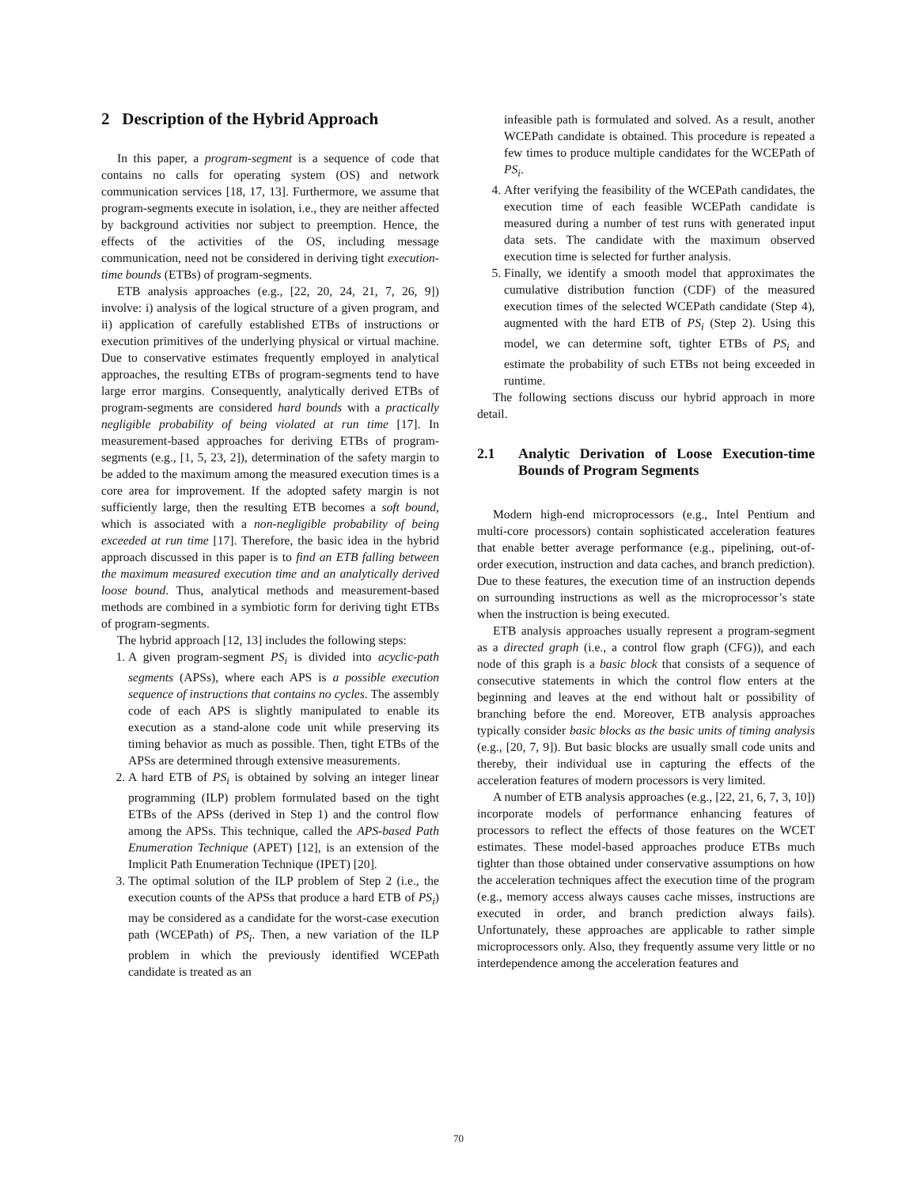2 Description of the Hybrid Approach
In this paper, a program-segment is a sequence of code that contains no calls for operating system (OS) and network communication services [18, 17, 13]. Furthermore, we assume that program-segments execute in isolation, i.e., they are neither affected by background activities nor subject to preemption. Hence, the effects of the activities of the OS, including message communication, need not be considered in deriving tight execution-time bounds (ETBs) of program-segments.
ETB analysis approaches (e.g., [22, 20, 24, 21, 7, 26, 9]) involve: i) analysis of the logical structure of a given program, and ii) application of carefully established ETBs of instructions or execution primitives of the underlying physical or virtual machine. Due to conservative estimates frequently employed in analytical approaches, the resulting ETBs of program-segments tend to have large error margins. Consequently, analytically derived ETBs of program-segments are considered hard bounds with a practically negligible probability of being violated at run time [17]. In measurement-based approaches for deriving ETBs of program-segments (e.g., [1, 5, 23, 2]), determination of the safety margin to be added to the maximum among the measured execution times is a core area for improvement. If the adopted safety margin is not sufficiently large, then the resulting ETB becomes a soft bound, which is associated with a non-negligible probability of being exceeded at run time [17]. Therefore, the basic idea in the hybrid approach discussed in this paper is to find an ETB falling between the maximum measured execution time and an analytically derived loose bound. Thus, analytical methods and measurement-based methods are combined in a symbiotic form for deriving tight ETBs of program-segments.
The hybrid approach [12, 13] includes the following steps:
1. A given program-segment PS<sub>i</sub> is divided into acyclic-path segments (APSs), where each APS is a possible execution sequence of instructions that contains no cycles. The assembly code of each APS is slightly manipulated to enable its execution as a stand-alone code unit while preserving its timing behavior as much as possible. Then, tight ETBs of the APSs are determined through extensive measurements.
2. A hard ETB of PS<sub>i</sub> is obtained by solving an integer linear programming (ILP) problem formulated based on the tight ETBs of the APSs (derived in Step 1) and the control flow among the APSs. This technique, called the APS-based Path Enumeration Technique (APET) [12], is an extension of the Implicit Path Enumeration Technique (IPET) [20].
3. The optimal solution of the ILP problem of Step 2 (i.e., the execution counts of the APSs that produce a hard ETB of PS<sub>i</sub>) may be considered as a candidate for the worst-case execution path (WCEPath) of PS<sub>i</sub>. Then, a new variation of the ILP problem in which the previously identified WCEPath candidate is treated as an
infeasible path is formulated and solved. As a result, another WCEPath candidate is obtained. This procedure is repeated a few times to produce multiple candidates for the WCEPath of PS<sub>i</sub>.
4. After verifying the feasibility of the WCEPath candidates, the execution time of each feasible WCEPath candidate is measured during a number of test runs with generated input data sets. The candidate with the maximum observed execution time is selected for further analysis.
5. Finally, we identify a smooth model that approximates the cumulative distribution function (CDF) of the measured execution times of the selected WCEPath candidate (Step 4), augmented with the hard ETB of PS<sub>i</sub> (Step 2). Using this model, we can determine soft, tighter ETBs of PS<sub>i</sub> and estimate the probability of such ETBs not being exceeded in runtime.
The following sections discuss our hybrid approach in more detail.
2.1 Analytic Derivation of Loose Execution-time Bounds of Program Segments
Modern high-end microprocessors (e.g., Intel Pentium and multi-core processors) contain sophisticated acceleration features that enable better average performance (e.g., pipelining, out-of-order execution, instruction and data caches, and branch prediction). Due to these features, the execution time of an instruction depends on surrounding instructions as well as the microprocessor’s state when the instruction is being executed.
ETB analysis approaches usually represent a program-segment as a directed graph (i.e., a control flow graph (CFG)), and each node of this graph is a basic block that consists of a sequence of consecutive statements in which the control flow enters at the beginning and leaves at the end without halt or possibility of branching before the end. Moreover, ETB analysis approaches typically consider basic blocks as the basic units of timing analysis (e.g., [20, 7, 9]). But basic blocks are usually small code units and thereby, their individual use in capturing the effects of the acceleration features of modern processors is very limited.
A number of ETB analysis approaches (e.g., [22, 21, 6, 7, 3, 10]) incorporate models of performance enhancing features of processors to reflect the effects of those features on the WCET estimates. These model-based approaches produce ETBs much tighter than those obtained under conservative assumptions on how the acceleration techniques affect the execution time of the program (e.g., memory access always causes cache misses, instructions are executed in order, and branch prediction always fails). Unfortunately, these approaches are applicable to rather simple microprocessors only. Also, they frequently assume very little or no interdependence among the acceleration features and
70